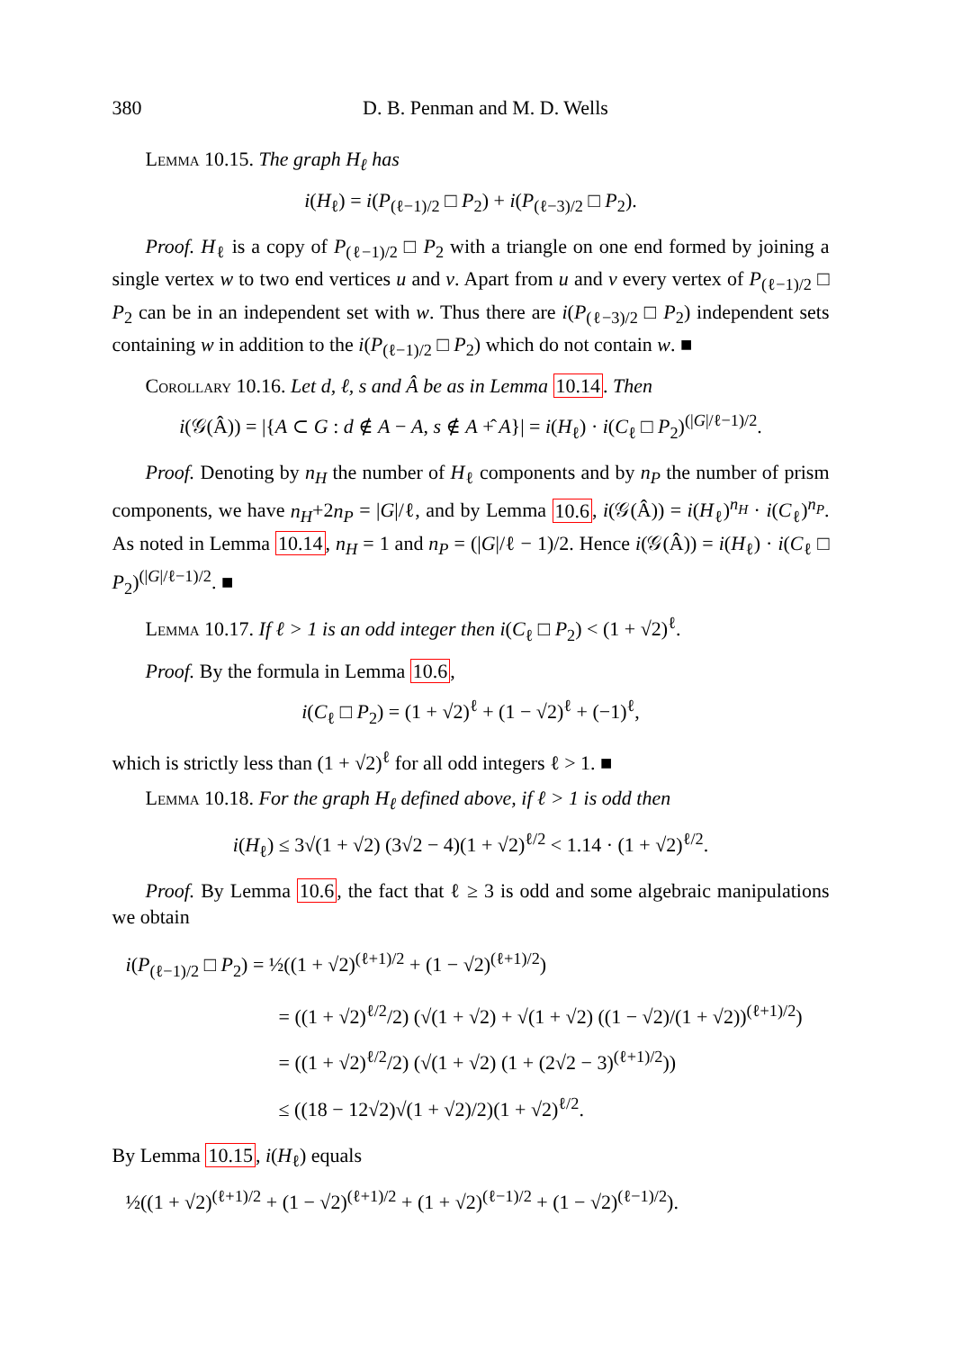380 D. B. Penman and M. D. Wells
Lemma 10.15. The graph H<sub>ℓ</sub> has
i(H<sub>ℓ</sub>) = i(P<sub>(ℓ−1)/2</sub> □ P<sub>2</sub>) + i(P<sub>(ℓ−3)/2</sub> □ P<sub>2</sub>).
Proof. H<sub>ℓ</sub> is a copy of P<sub>(ℓ−1)/2</sub> □ P<sub>2</sub> with a triangle on one end formed by joining a single vertex w to two end vertices u and v. Apart from u and v every vertex of P<sub>(ℓ−1)/2</sub> □ P<sub>2</sub> can be in an independent set with w. Thus there are i(P<sub>(ℓ−3)/2</sub> □ P<sub>2</sub>) independent sets containing w in addition to the i(P<sub>(ℓ−1)/2</sub> □ P<sub>2</sub>) which do not contain w. ■
Corollary 10.16. Let d, ℓ, s and Â be as in Lemma 10.14. Then
i(𝒢(Â)) = |{A ⊂ G : d ∉ A − A, s ∉ A +̂ A}| = i(H<sub>ℓ</sub>) · i(C<sub>ℓ</sub> □ P<sub>2</sub>)<sup>(|G|/ℓ−1)/2</sup>.
Proof. Denoting by n<sub>H</sub> the number of H<sub>ℓ</sub> components and by n<sub>P</sub> the number of prism components, we have n<sub>H</sub>+2n<sub>P</sub> = |G|/ℓ, and by Lemma 10.6, i(𝒢(Â)) = i(H<sub>ℓ</sub>)<sup>n<sub>H</sub></sup> · i(C<sub>ℓ</sub>)<sup>n<sub>P</sub></sup>. As noted in Lemma 10.14, n<sub>H</sub> = 1 and n<sub>P</sub> = (|G|/ℓ − 1)/2. Hence i(𝒢(Â)) = i(H<sub>ℓ</sub>) · i(C<sub>ℓ</sub> □ P<sub>2</sub>)<sup>(|G|/ℓ−1)/2</sup>. ■
Lemma 10.17. If ℓ > 1 is an odd integer then i(C<sub>ℓ</sub> □ P<sub>2</sub>) < (1 + √2)<sup>ℓ</sup>.
Proof. By the formula in Lemma 10.6,
i(C<sub>ℓ</sub> □ P<sub>2</sub>) = (1 + √2)<sup>ℓ</sup> + (1 − √2)<sup>ℓ</sup> + (−1)<sup>ℓ</sup>,
which is strictly less than (1 + √2)<sup>ℓ</sup> for all odd integers ℓ > 1. ■
Lemma 10.18. For the graph H<sub>ℓ</sub> defined above, if ℓ > 1 is odd then
i(H<sub>ℓ</sub>) ≤ 3√(1 + √2) (3√2 − 4)(1 + √2)<sup>ℓ/2</sup> < 1.14 · (1 + √2)<sup>ℓ/2</sup>.
Proof. By Lemma 10.6, the fact that ℓ ≥ 3 is odd and some algebraic manipulations we obtain
i(P<sub>(ℓ−1)/2</sub> □ P<sub>2</sub>) = ½((1 + √2)<sup>(ℓ+1)/2</sup> + (1 − √2)<sup>(ℓ+1)/2</sup>)
= ((1 + √2)<sup>ℓ/2</sup>/2) (√(1 + √2) + √(1 + √2) ((1 − √2)/(1 + √2))<sup>(ℓ+1)/2</sup>)
= ((1 + √2)<sup>ℓ/2</sup>/2) (√(1 + √2) (1 + (2√2 − 3)<sup>(ℓ+1)/2</sup>))
≤ ((18 − 12√2)√(1 + √2)/2)(1 + √2)<sup>ℓ/2</sup>.
By Lemma 10.15, i(H<sub>ℓ</sub>) equals
½((1 + √2)<sup>(ℓ+1)/2</sup> + (1 − √2)<sup>(ℓ+1)/2</sup> + (1 + √2)<sup>(ℓ−1)/2</sup> + (1 − √2)<sup>(ℓ−1)/2</sup>).